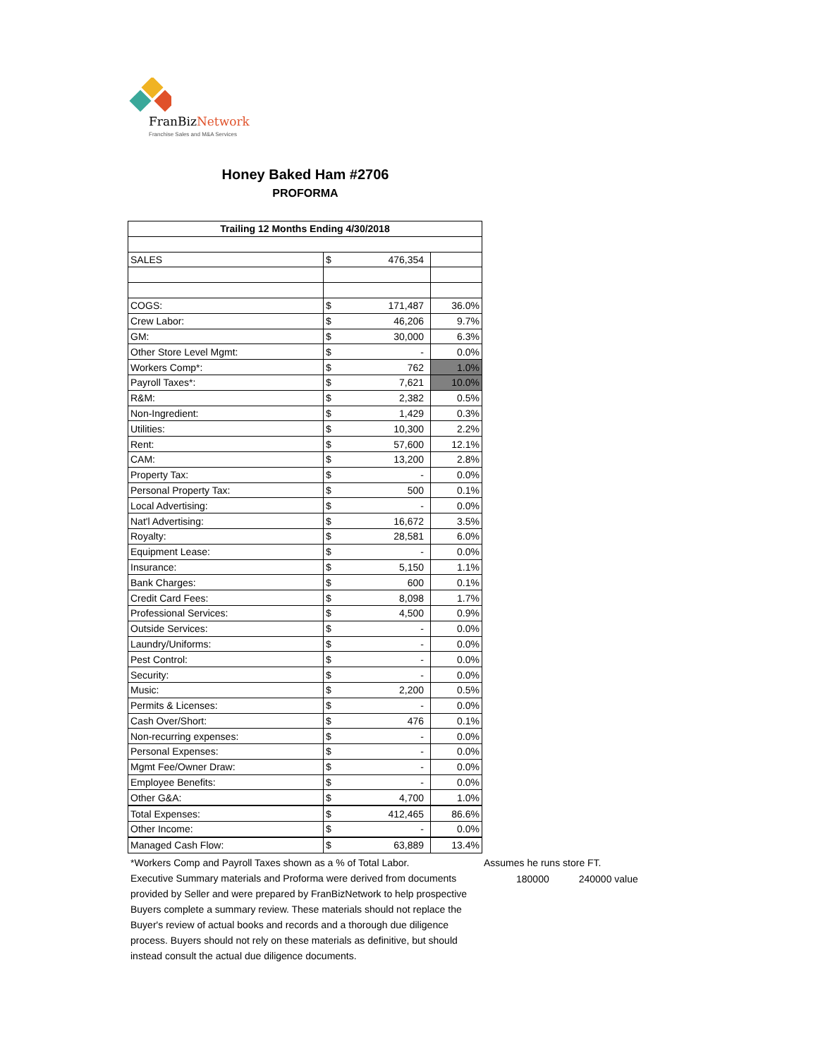FranBizNetwork
Franchise Sales and M&A Services
Honey Baked Ham #2706
PROFORMA
| Trailing 12 Months Ending 4/30/2018 | | |
| --- | --- | --- |
| SALES | $ 476,354 | |
| COGS: | $ 171,487 | 36.0% |
| Crew Labor: | $ 46,206 | 9.7% |
| GM: | $ 30,000 | 6.3% |
| Other Store Level Mgmt: | $ - | 0.0% |
| Workers Comp*: | $ 762 | 1.0% |
| Payroll Taxes*: | $ 7,621 | 10.0% |
| R&M: | $ 2,382 | 0.5% |
| Non-Ingredient: | $ 1,429 | 0.3% |
| Utilities: | $ 10,300 | 2.2% |
| Rent: | $ 57,600 | 12.1% |
| CAM: | $ 13,200 | 2.8% |
| Property Tax: | $ - | 0.0% |
| Personal Property Tax: | $ 500 | 0.1% |
| Local Advertising: | $ - | 0.0% |
| Nat'l Advertising: | $ 16,672 | 3.5% |
| Royalty: | $ 28,581 | 6.0% |
| Equipment Lease: | $ - | 0.0% |
| Insurance: | $ 5,150 | 1.1% |
| Bank Charges: | $ 600 | 0.1% |
| Credit Card Fees: | $ 8,098 | 1.7% |
| Professional Services: | $ 4,500 | 0.9% |
| Outside Services: | $ - | 0.0% |
| Laundry/Uniforms: | $ - | 0.0% |
| Pest Control: | $ - | 0.0% |
| Security: | $ - | 0.0% |
| Music: | $ 2,200 | 0.5% |
| Permits & Licenses: | $ - | 0.0% |
| Cash Over/Short: | $ 476 | 0.1% |
| Non-recurring expenses: | $ - | 0.0% |
| Personal Expenses: | $ - | 0.0% |
| Mgmt Fee/Owner Draw: | $ - | 0.0% |
| Employee Benefits: | $ - | 0.0% |
| Other G&A: | $ 4,700 | 1.0% |
| Total Expenses: | $ 412,465 | 86.6% |
| Other Income: | $ - | 0.0% |
| Managed Cash Flow: | $ 63,889 | 13.4% |
*Workers Comp and Payroll Taxes shown as a % of Total Labor.
Executive Summary materials and Proforma were derived from documents provided by Seller and were prepared by FranBizNetwork to help prospective Buyers complete a summary review. These materials should not replace the Buyer's review of actual books and records and a thorough due diligence process. Buyers should not rely on these materials as definitive, but should instead consult the actual due diligence documents.
Assumes he runs store FT.
180000 240000 value